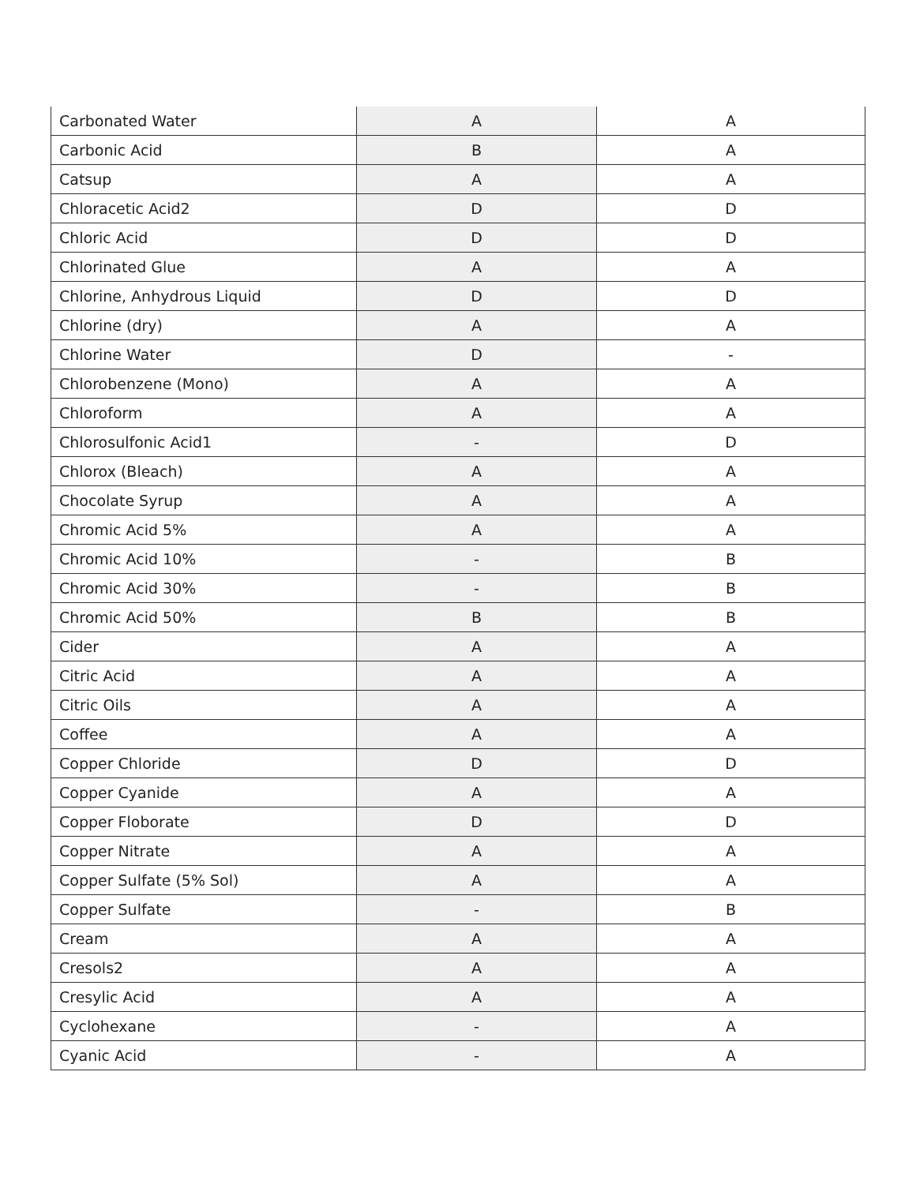| Carbonated Water | A | A |
| Carbonic Acid | B | A |
| Catsup | A | A |
| Chloracetic Acid2 | D | D |
| Chloric Acid | D | D |
| Chlorinated Glue | A | A |
| Chlorine, Anhydrous Liquid | D | D |
| Chlorine (dry) | A | A |
| Chlorine Water | D | - |
| Chlorobenzene (Mono) | A | A |
| Chloroform | A | A |
| Chlorosulfonic Acid1 | - | D |
| Chlorox (Bleach) | A | A |
| Chocolate Syrup | A | A |
| Chromic Acid 5% | A | A |
| Chromic Acid 10% | - | B |
| Chromic Acid 30% | - | B |
| Chromic Acid 50% | B | B |
| Cider | A | A |
| Citric Acid | A | A |
| Citric Oils | A | A |
| Coffee | A | A |
| Copper Chloride | D | D |
| Copper Cyanide | A | A |
| Copper Floborate | D | D |
| Copper Nitrate | A | A |
| Copper Sulfate (5% Sol) | A | A |
| Copper Sulfate | - | B |
| Cream | A | A |
| Cresols2 | A | A |
| Cresylic Acid | A | A |
| Cyclohexane | - | A |
| Cyanic Acid | - | A |